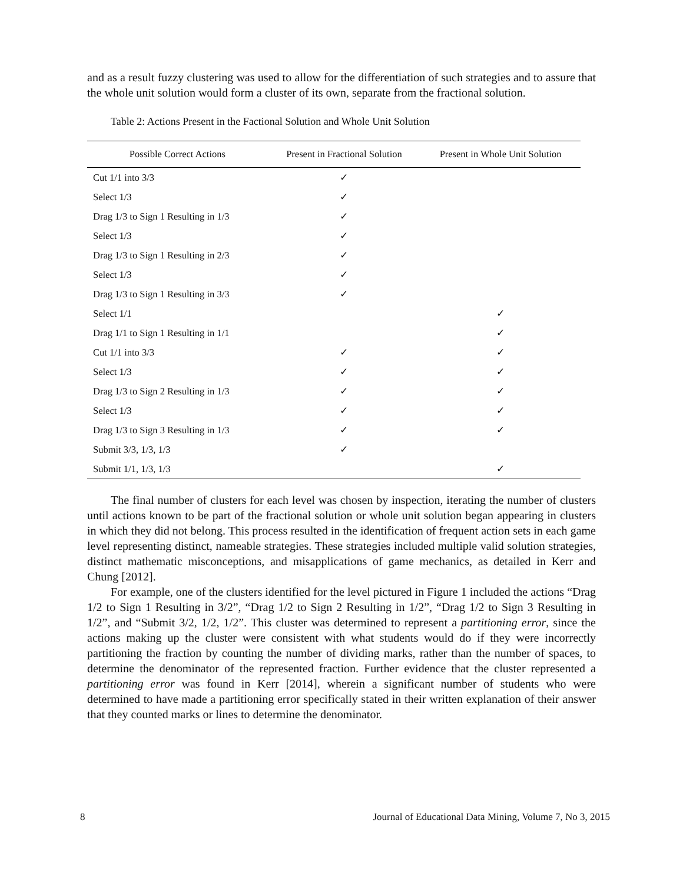and as a result fuzzy clustering was used to allow for the differentiation of such strategies and to assure that the whole unit solution would form a cluster of its own, separate from the fractional solution.
Table 2: Actions Present in the Factional Solution and Whole Unit Solution
| Possible Correct Actions | Present in Fractional Solution | Present in Whole Unit Solution |
| --- | --- | --- |
| Cut 1/1 into 3/3 | ✓ | |
| Select 1/3 | ✓ | |
| Drag 1/3 to Sign 1 Resulting in 1/3 | ✓ | |
| Select 1/3 | ✓ | |
| Drag 1/3 to Sign 1 Resulting in 2/3 | ✓ | |
| Select 1/3 | ✓ | |
| Drag 1/3 to Sign 1 Resulting in 3/3 | ✓ | |
| Select 1/1 | | ✓ |
| Drag 1/1 to Sign 1 Resulting in 1/1 | | ✓ |
| Cut 1/1 into 3/3 | ✓ | ✓ |
| Select 1/3 | ✓ | ✓ |
| Drag 1/3 to Sign 2 Resulting in 1/3 | ✓ | ✓ |
| Select 1/3 | ✓ | ✓ |
| Drag 1/3 to Sign 3 Resulting in 1/3 | ✓ | ✓ |
| Submit 3/3, 1/3, 1/3 | ✓ | |
| Submit 1/1, 1/3, 1/3 | | ✓ |
The final number of clusters for each level was chosen by inspection, iterating the number of clusters until actions known to be part of the fractional solution or whole unit solution began appearing in clusters in which they did not belong. This process resulted in the identification of frequent action sets in each game level representing distinct, nameable strategies. These strategies included multiple valid solution strategies, distinct mathematic misconceptions, and misapplications of game mechanics, as detailed in Kerr and Chung [2012].
For example, one of the clusters identified for the level pictured in Figure 1 included the actions “Drag 1/2 to Sign 1 Resulting in 3/2”, “Drag 1/2 to Sign 2 Resulting in 1/2”, “Drag 1/2 to Sign 3 Resulting in 1/2”, and “Submit 3/2, 1/2, 1/2”. This cluster was determined to represent a partitioning error, since the actions making up the cluster were consistent with what students would do if they were incorrectly partitioning the fraction by counting the number of dividing marks, rather than the number of spaces, to determine the denominator of the represented fraction. Further evidence that the cluster represented a partitioning error was found in Kerr [2014], wherein a significant number of students who were determined to have made a partitioning error specifically stated in their written explanation of their answer that they counted marks or lines to determine the denominator.
8 Journal of Educational Data Mining, Volume 7, No 3, 2015